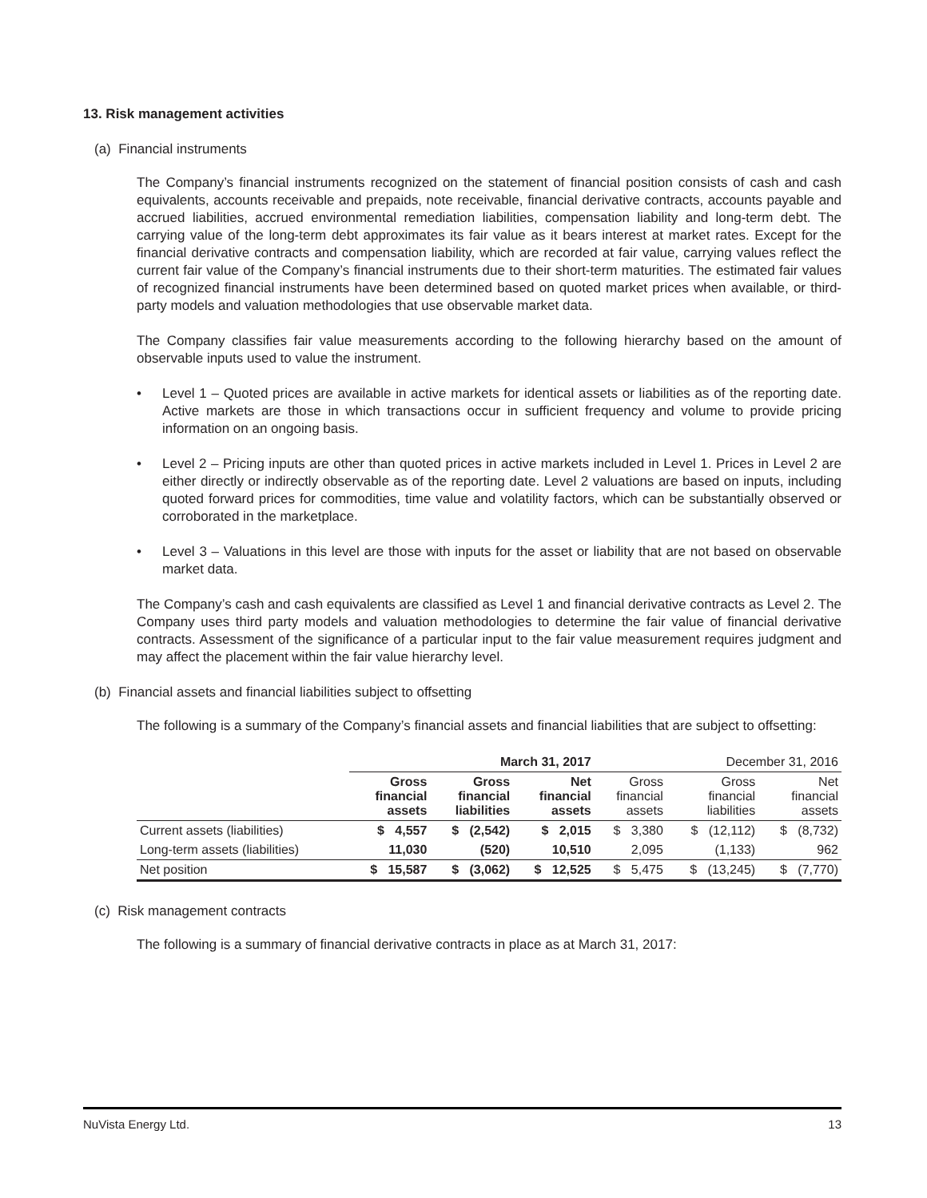13. Risk management activities
(a) Financial instruments
The Company’s financial instruments recognized on the statement of financial position consists of cash and cash equivalents, accounts receivable and prepaids, note receivable, financial derivative contracts, accounts payable and accrued liabilities, accrued environmental remediation liabilities, compensation liability and long-term debt. The carrying value of the long-term debt approximates its fair value as it bears interest at market rates. Except for the financial derivative contracts and compensation liability, which are recorded at fair value, carrying values reflect the current fair value of the Company’s financial instruments due to their short-term maturities. The estimated fair values of recognized financial instruments have been determined based on quoted market prices when available, or third-party models and valuation methodologies that use observable market data.
The Company classifies fair value measurements according to the following hierarchy based on the amount of observable inputs used to value the instrument.
• Level 1 – Quoted prices are available in active markets for identical assets or liabilities as of the reporting date. Active markets are those in which transactions occur in sufficient frequency and volume to provide pricing information on an ongoing basis.
• Level 2 – Pricing inputs are other than quoted prices in active markets included in Level 1. Prices in Level 2 are either directly or indirectly observable as of the reporting date. Level 2 valuations are based on inputs, including quoted forward prices for commodities, time value and volatility factors, which can be substantially observed or corroborated in the marketplace.
• Level 3 – Valuations in this level are those with inputs for the asset or liability that are not based on observable market data.
The Company’s cash and cash equivalents are classified as Level 1 and financial derivative contracts as Level 2. The Company uses third party models and valuation methodologies to determine the fair value of financial derivative contracts. Assessment of the significance of a particular input to the fair value measurement requires judgment and may affect the placement within the fair value hierarchy level.
(b) Financial assets and financial liabilities subject to offsetting
The following is a summary of the Company’s financial assets and financial liabilities that are subject to offsetting:
| | March 31, 2017 | | | December 31, 2016 | | |
| --- | --- | --- | --- | --- | --- | --- |
| | Gross financial assets | Gross financial liabilities | Net financial assets | Gross financial assets | Gross financial liabilities | Net financial assets |
| Current assets (liabilities) | $ 4,557 | $ (2,542) | $ 2,015 | $ 3,380 | $ (12,112) | $ (8,732) |
| Long-term assets (liabilities) | 11,030 | (520) | 10,510 | 2,095 | (1,133) | 962 |
| Net position | $ 15,587 | $ (3,062) | $ 12,525 | $ 5,475 | $ (13,245) | $ (7,770) |
(c) Risk management contracts
The following is a summary of financial derivative contracts in place as at March 31, 2017:
NuVista Energy Ltd. 13